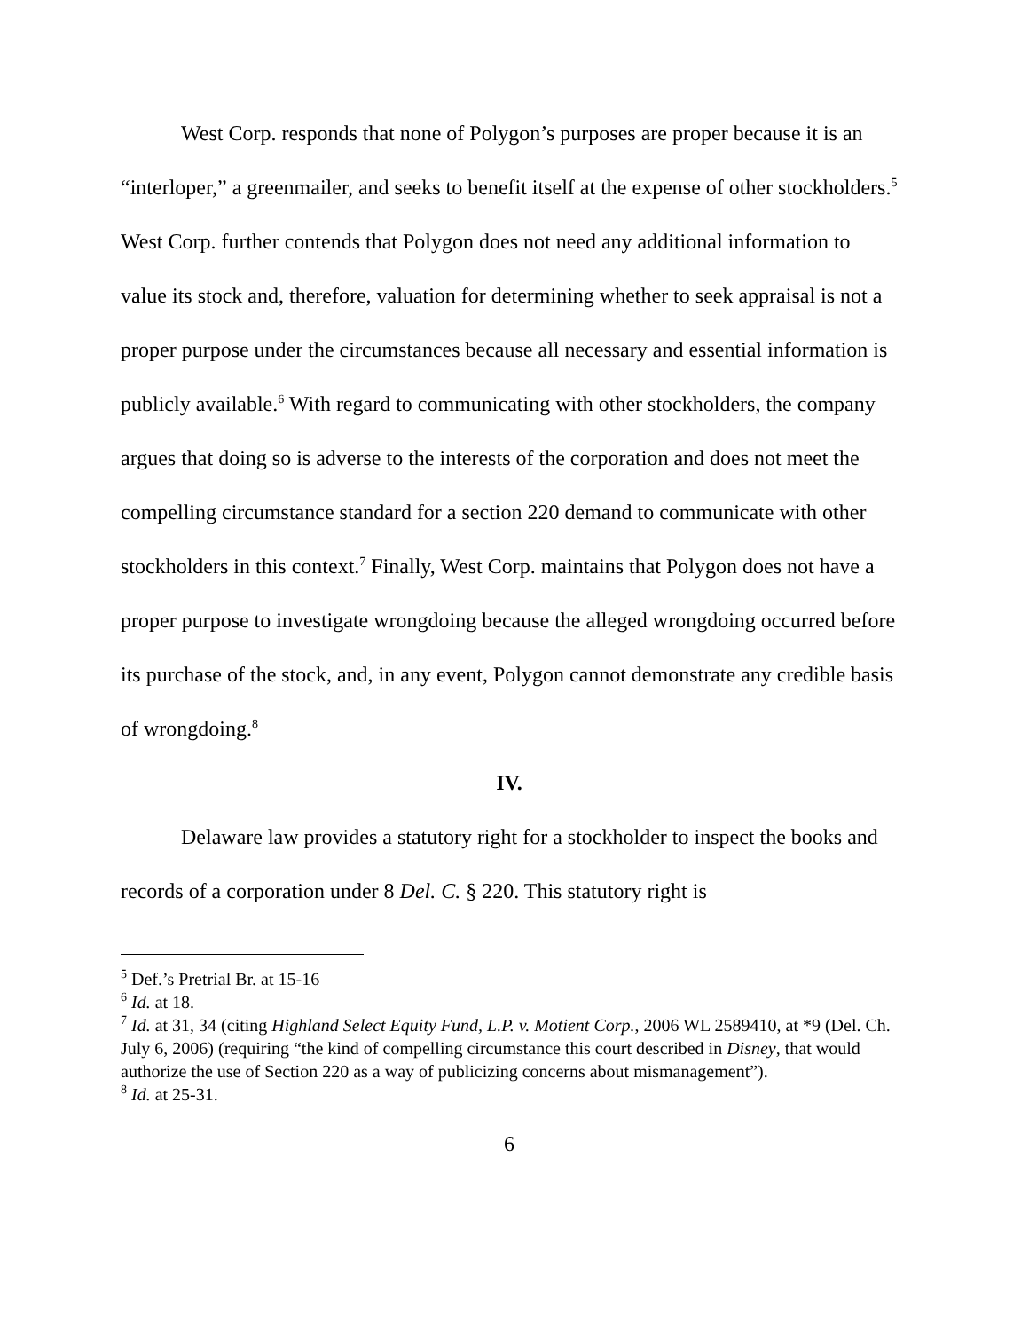West Corp. responds that none of Polygon’s purposes are proper because it is an “interloper,” a greenmailer, and seeks to benefit itself at the expense of other stockholders.<sup>5</sup> West Corp. further contends that Polygon does not need any additional information to value its stock and, therefore, valuation for determining whether to seek appraisal is not a proper purpose under the circumstances because all necessary and essential information is publicly available.<sup>6</sup> With regard to communicating with other stockholders, the company argues that doing so is adverse to the interests of the corporation and does not meet the compelling circumstance standard for a section 220 demand to communicate with other stockholders in this context.<sup>7</sup> Finally, West Corp. maintains that Polygon does not have a proper purpose to investigate wrongdoing because the alleged wrongdoing occurred before its purchase of the stock, and, in any event, Polygon cannot demonstrate any credible basis of wrongdoing.<sup>8</sup>
IV.
Delaware law provides a statutory right for a stockholder to inspect the books and records of a corporation under 8 Del. C. § 220. This statutory right is
<sup>5</sup> Def.’s Pretrial Br. at 15-16
<sup>6</sup> Id. at 18.
<sup>7</sup> Id. at 31, 34 (citing Highland Select Equity Fund, L.P. v. Motient Corp., 2006 WL 2589410, at *9 (Del. Ch. July 6, 2006) (requiring “the kind of compelling circumstance this court described in Disney, that would authorize the use of Section 220 as a way of publicizing concerns about mismanagement”).
<sup>8</sup> Id. at 25-31.
6